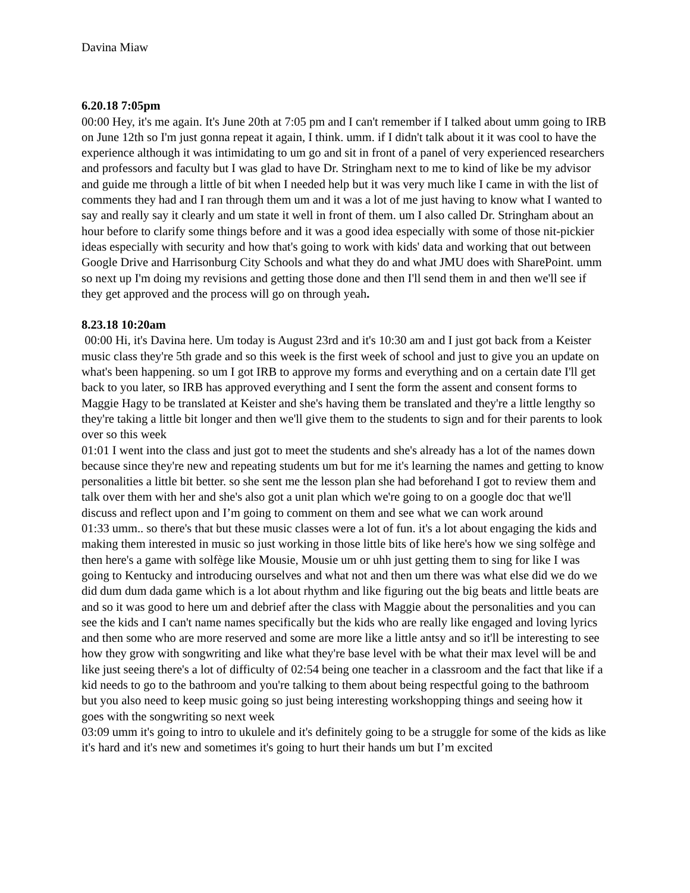Davina Miaw
6.20.18 7:05pm
00:00 Hey, it's me again. It's June 20th at 7:05 pm and I can't remember if I talked about umm going to IRB on June 12th so I'm just gonna repeat it again, I think. umm. if I didn't talk about it it was cool to have the experience although it was intimidating to um go and sit in front of a panel of very experienced researchers and professors and faculty but I was glad to have Dr. Stringham next to me to kind of like be my advisor and guide me through a little of bit when I needed help but it was very much like I came in with the list of comments they had and I ran through them um and it was a lot of me just having to know what I wanted to say and really say it clearly and um state it well in front of them. um I also called Dr. Stringham about an hour before to clarify some things before and it was a good idea especially with some of those nit-pickier ideas especially with security and how that's going to work with kids' data and working that out between Google Drive and Harrisonburg City Schools and what they do and what JMU does with SharePoint. umm so next up I'm doing my revisions and getting those done and then I'll send them in and then we'll see if they get approved and the process will go on through yeah.
8.23.18 10:20am
00:00 Hi, it's Davina here. Um today is August 23rd and it's 10:30 am and I just got back from a Keister music class they're 5th grade and so this week is the first week of school and just to give you an update on what's been happening. so um I got IRB to approve my forms and everything and on a certain date I'll get back to you later, so IRB has approved everything and I sent the form the assent and consent forms to Maggie Hagy to be translated at Keister and she's having them be translated and they're a little lengthy so they're taking a little bit longer and then we'll give them to the students to sign and for their parents to look over so this week
01:01 I went into the class and just got to meet the students and she's already has a lot of the names down because since they're new and repeating students um but for me it's learning the names and getting to know personalities a little bit better. so she sent me the lesson plan she had beforehand I got to review them and talk over them with her and she's also got a unit plan which we're going to on a google doc that we'll discuss and reflect upon and I’m going to comment on them and see what we can work around
01:33 umm.. so there's that but these music classes were a lot of fun. it's a lot about engaging the kids and making them interested in music so just working in those little bits of like here's how we sing solfège and then here's a game with solfège like Mousie, Mousie um or uhh just getting them to sing for like I was going to Kentucky and introducing ourselves and what not and then um there was what else did we do we did dum dum dada game which is a lot about rhythm and like figuring out the big beats and little beats are and so it was good to here um and debrief after the class with Maggie about the personalities and you can see the kids and I can't name names specifically but the kids who are really like engaged and loving lyrics and then some who are more reserved and some are more like a little antsy and so it'll be interesting to see how they grow with songwriting and like what they're base level with be what their max level will be and like just seeing there's a lot of difficulty of 02:54 being one teacher in a classroom and the fact that like if a kid needs to go to the bathroom and you're talking to them about being respectful going to the bathroom but you also need to keep music going so just being interesting workshopping things and seeing how it goes with the songwriting so next week
03:09 umm it's going to intro to ukulele and it's definitely going to be a struggle for some of the kids as like it's hard and it's new and sometimes it's going to hurt their hands um but I’m excited